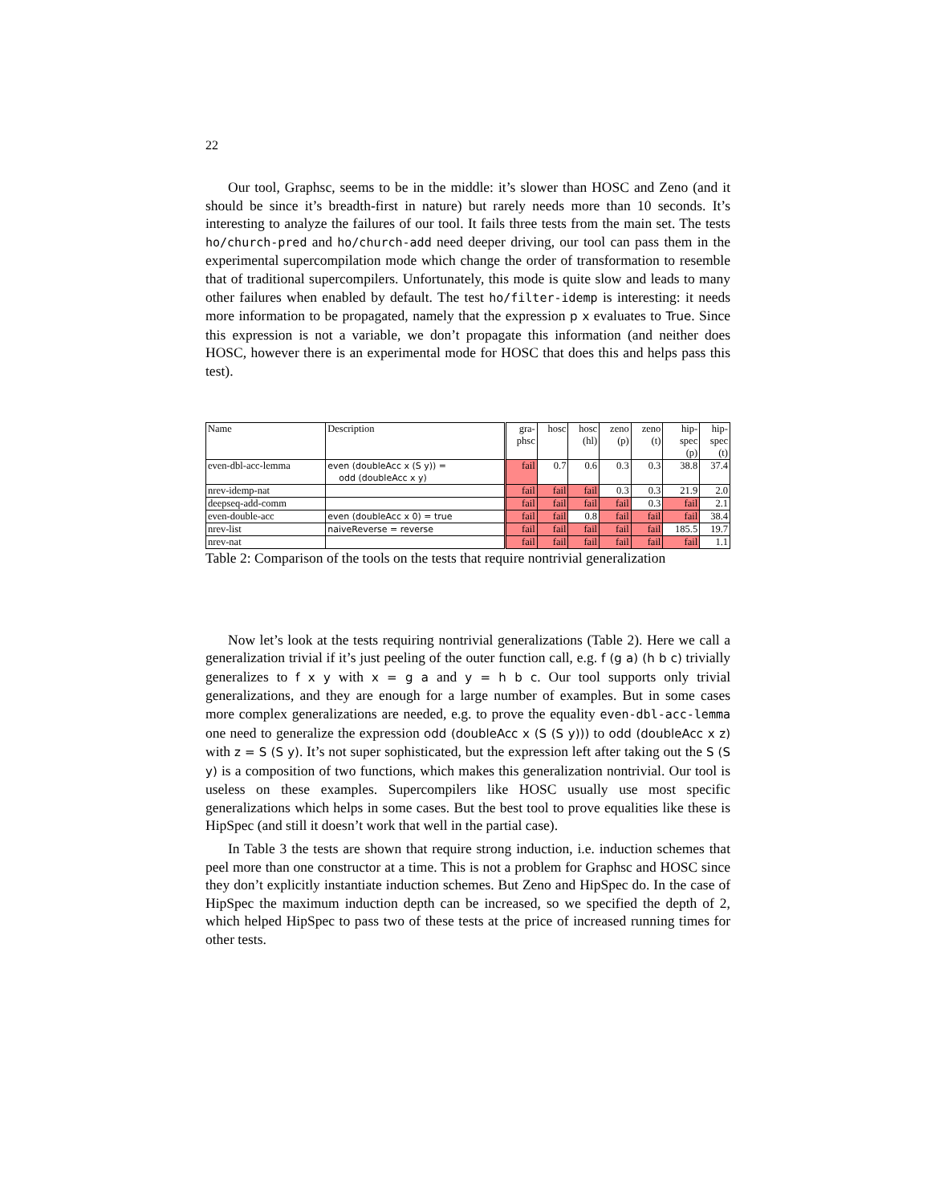22
Our tool, Graphsc, seems to be in the middle: it’s slower than HOSC and Zeno (and it should be since it’s breadth-first in nature) but rarely needs more than 10 seconds. It’s interesting to analyze the failures of our tool. It fails three tests from the main set. The tests ho/church-pred and ho/church-add need deeper driving, our tool can pass them in the experimental supercompilation mode which change the order of transformation to resemble that of traditional supercompilers. Unfortunately, this mode is quite slow and leads to many other failures when enabled by default. The test ho/filter-idemp is interesting: it needs more information to be propagated, namely that the expression p x evaluates to True. Since this expression is not a variable, we don’t propagate this information (and neither does HOSC, however there is an experimental mode for HOSC that does this and helps pass this test).
| Name | Description | gra- phsc | hosc | hosc (hl) | zeno (p) | zeno (t) | hip- spec (p) | hip- spec (t) |
| --- | --- | --- | --- | --- | --- | --- | --- | --- |
| even-dbl-acc-lemma | even (doubleAcc x (S y)) = odd (doubleAcc x y) | fail | 0.7 | 0.6 | 0.3 | 0.3 | 38.8 | 37.4 |
| nrev-idemp-nat | | fail | fail | fail | 0.3 | 0.3 | 21.9 | 2.0 |
| deepseq-add-comm | | fail | fail | fail | fail | 0.3 | fail | 2.1 |
| even-double-acc | even (doubleAcc x 0) = true | fail | fail | 0.8 | fail | fail | fail | 38.4 |
| nrev-list | naiveReverse = reverse | fail | fail | fail | fail | fail | 185.5 | 19.7 |
| nrev-nat | | fail | fail | fail | fail | fail | fail | 1.1 |
Table 2: Comparison of the tools on the tests that require nontrivial generalization
Now let’s look at the tests requiring nontrivial generalizations (Table 2). Here we call a generalization trivial if it’s just peeling of the outer function call, e.g. f (g a) (h b c) trivially generalizes to f x y with x = g a and y = h b c. Our tool supports only trivial generalizations, and they are enough for a large number of examples. But in some cases more complex generalizations are needed, e.g. to prove the equality even-dbl-acc-lemma one need to generalize the expression odd (doubleAcc x (S (S y))) to odd (doubleAcc x z) with z = S (S y). It’s not super sophisticated, but the expression left after taking out the S (S y) is a composition of two functions, which makes this generalization nontrivial. Our tool is useless on these examples. Supercompilers like HOSC usually use most specific generalizations which helps in some cases. But the best tool to prove equalities like these is HipSpec (and still it doesn’t work that well in the partial case).
In Table 3 the tests are shown that require strong induction, i.e. induction schemes that peel more than one constructor at a time. This is not a problem for Graphsc and HOSC since they don’t explicitly instantiate induction schemes. But Zeno and HipSpec do. In the case of HipSpec the maximum induction depth can be increased, so we specified the depth of 2, which helped HipSpec to pass two of these tests at the price of increased running times for other tests.